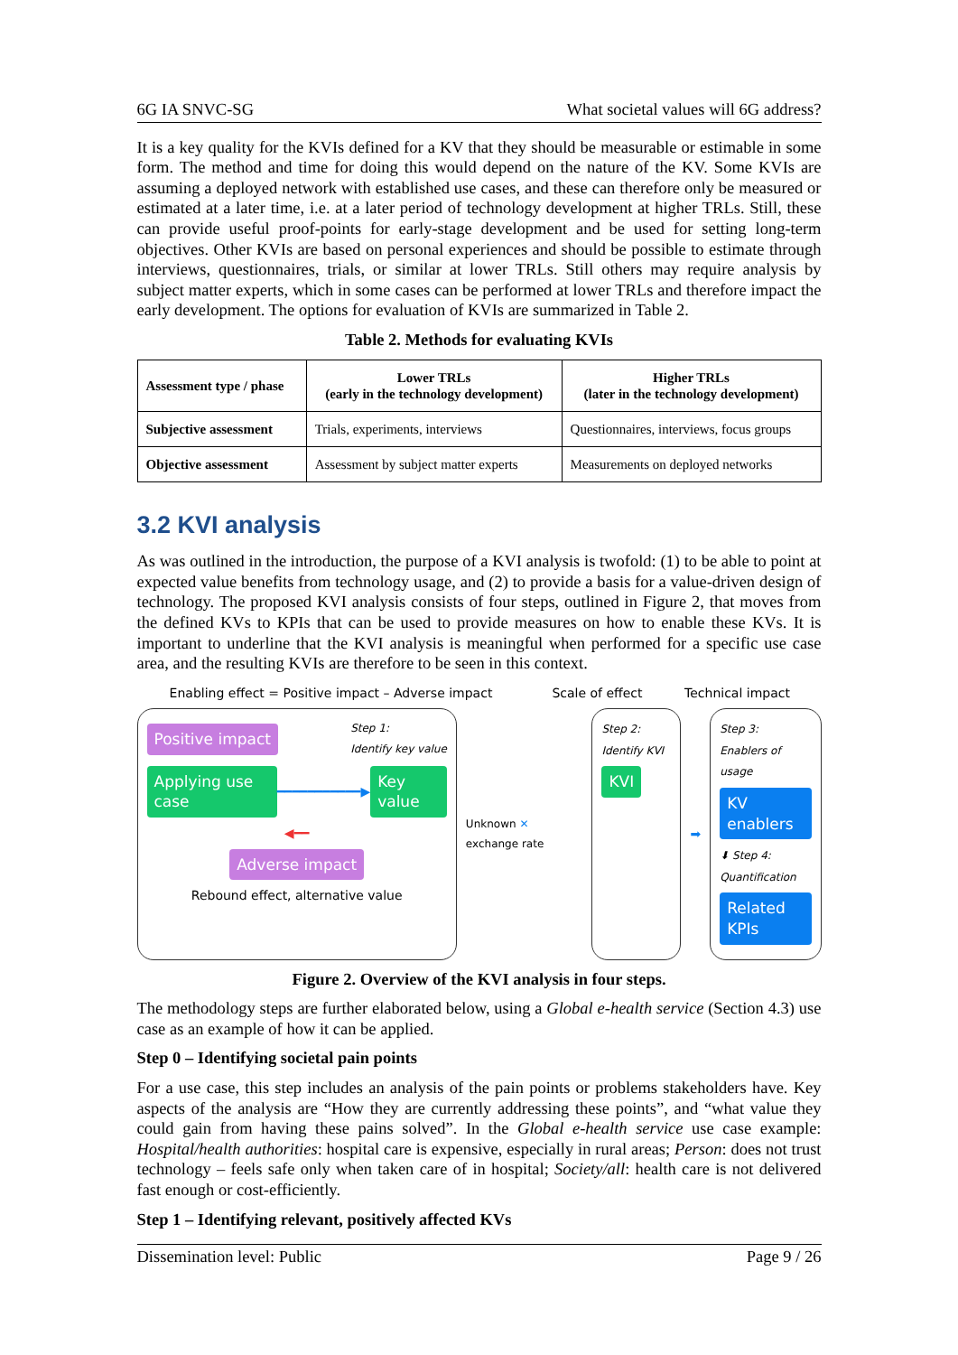6G IA SNVC-SG What societal values will 6G address?
It is a key quality for the KVIs defined for a KV that they should be measurable or estimable in some form. The method and time for doing this would depend on the nature of the KV. Some KVIs are assuming a deployed network with established use cases, and these can therefore only be measured or estimated at a later time, i.e. at a later period of technology development at higher TRLs. Still, these can provide useful proof-points for early-stage development and be used for setting long-term objectives. Other KVIs are based on personal experiences and should be possible to estimate through interviews, questionnaires, trials, or similar at lower TRLs. Still others may require analysis by subject matter experts, which in some cases can be performed at lower TRLs and therefore impact the early development. The options for evaluation of KVIs are summarized in Table 2.
Table 2. Methods for evaluating KVIs
| Assessment type / phase | Lower TRLs (early in the technology development) | Higher TRLs (later in the technology development) |
| --- | --- | --- |
| Subjective assessment | Trials, experiments, interviews | Questionnaires, interviews, focus groups |
| Objective assessment | Assessment by subject matter experts | Measurements on deployed networks |
3.2 KVI analysis
As was outlined in the introduction, the purpose of a KVI analysis is twofold: (1) to be able to point at expected value benefits from technology usage, and (2) to provide a basis for a value-driven design of technology. The proposed KVI analysis consists of four steps, outlined in Figure 2, that moves from the defined KVs to KPIs that can be used to provide measures on how to enable these KVs. It is important to underline that the KVI analysis is meaningful when performed for a specific use case area, and the resulting KVIs are therefore to be seen in this context.
Enabling effect = Positive impact – Adverse impact Scale of effect Technical impact
Positive impact Step 1:
Identify key value
Applying use case ━━━━━━━━━━━▶ Key value
◀━━
Adverse impact
Rebound effect, alternative value
Unknown ✕ exchange rate
Step 2:
Identify KVI
KVI
➡
Step 3:
Enablers of usage
KV enablers
⬇ Step 4: Quantification
Related KPIs
Figure 2. Overview of the KVI analysis in four steps.
The methodology steps are further elaborated below, using a Global e-health service (Section 4.3) use case as an example of how it can be applied.
Step 0 – Identifying societal pain points
For a use case, this step includes an analysis of the pain points or problems stakeholders have. Key aspects of the analysis are “How they are currently addressing these points”, and “what value they could gain from having these pains solved”. In the Global e-health service use case example: Hospital/health authorities: hospital care is expensive, especially in rural areas; Person: does not trust technology – feels safe only when taken care of in hospital; Society/all: health care is not delivered fast enough or cost-efficiently.
Step 1 – Identifying relevant, positively affected KVs
Dissemination level: Public Page 9 / 26